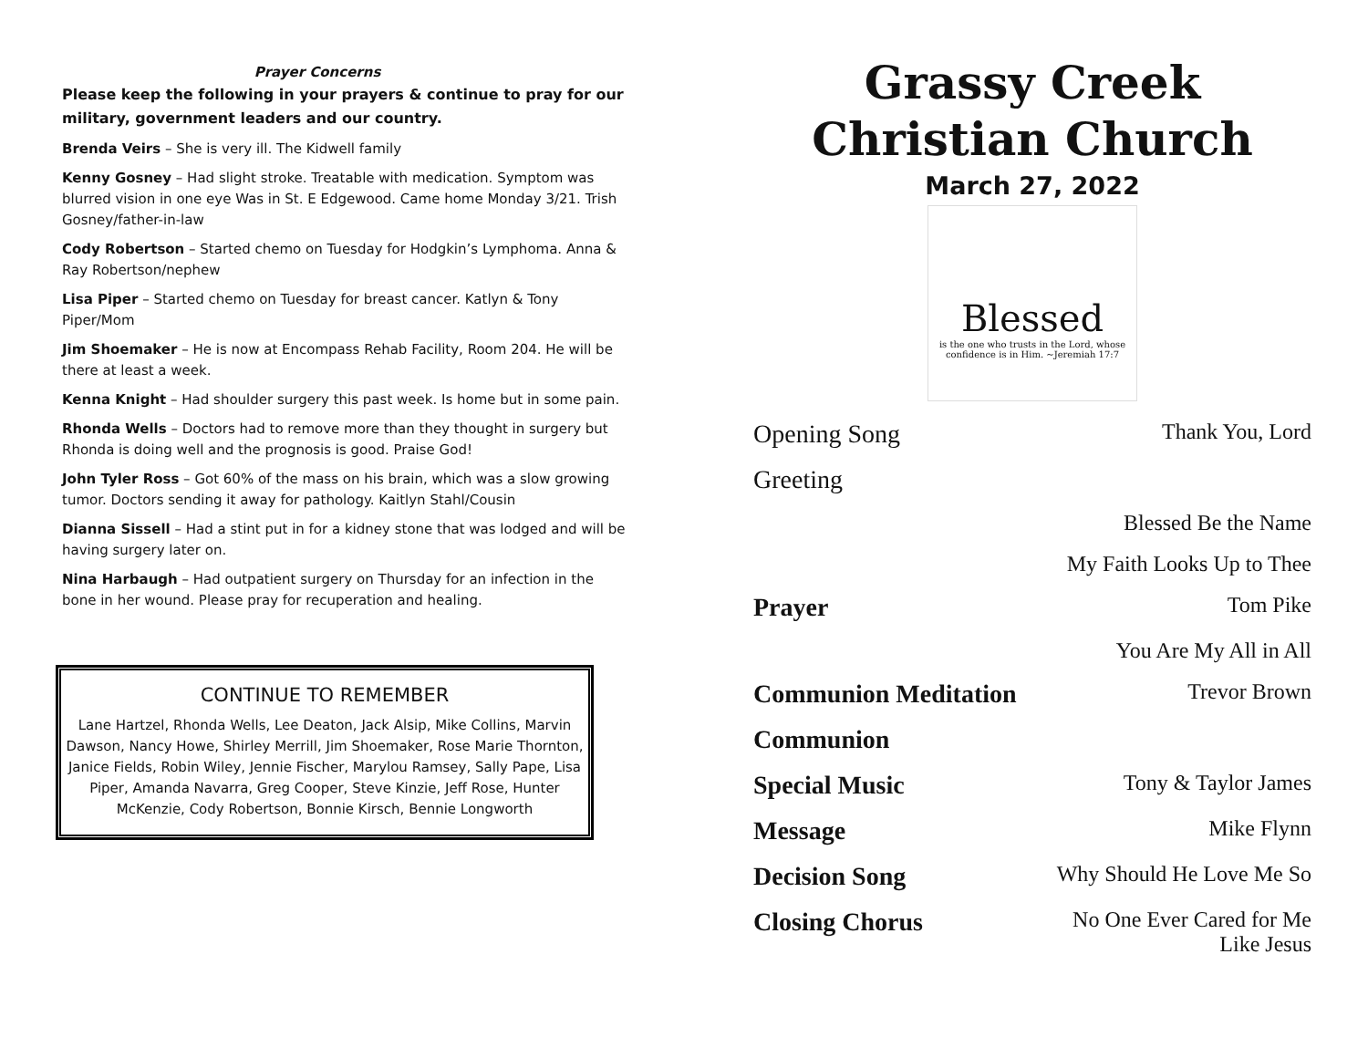Prayer Concerns
Please keep the following in your prayers & continue to pray for our military, government leaders and our country.
Brenda Veirs – She is very ill. The Kidwell family
Kenny Gosney – Had slight stroke. Treatable with medication. Symptom was blurred vision in one eye Was in St. E Edgewood. Came home Monday 3/21. Trish Gosney/father-in-law
Cody Robertson – Started chemo on Tuesday for Hodgkin’s Lymphoma. Anna & Ray Robertson/nephew
Lisa Piper – Started chemo on Tuesday for breast cancer. Katlyn & Tony Piper/Mom
Jim Shoemaker – He is now at Encompass Rehab Facility, Room 204. He will be there at least a week.
Kenna Knight – Had shoulder surgery this past week. Is home but in some pain.
Rhonda Wells – Doctors had to remove more than they thought in surgery but Rhonda is doing well and the prognosis is good. Praise God!
John Tyler Ross – Got 60% of the mass on his brain, which was a slow growing tumor. Doctors sending it away for pathology. Kaitlyn Stahl/Cousin
Dianna Sissell – Had a stint put in for a kidney stone that was lodged and will be having surgery later on.
Nina Harbaugh – Had outpatient surgery on Thursday for an infection in the bone in her wound. Please pray for recuperation and healing.
CONTINUE TO REMEMBER
Lane Hartzel, Rhonda Wells, Lee Deaton, Jack Alsip, Mike Collins, Marvin Dawson, Nancy Howe, Shirley Merrill, Jim Shoemaker, Rose Marie Thornton, Janice Fields, Robin Wiley, Jennie Fischer, Marylou Ramsey, Sally Pape, Lisa Piper, Amanda Navarra, Greg Cooper, Steve Kinzie, Jeff Rose, Hunter McKenzie, Cody Robertson, Bonnie Kirsch, Bennie Longworth
Grassy Creek
Christian Church
March 27, 2022
Blessed
is the one who trusts in the Lord, whose confidence is in Him. ~Jeremiah 17:7
Opening Song Thank You, Lord
Greeting
Blessed Be the Name
My Faith Looks Up to Thee
Prayer Tom Pike
You Are My All in All
Communion Meditation Trevor Brown
Communion
Special Music Tony & Taylor James
Message Mike Flynn
Decision Song Why Should He Love Me So
Closing Chorus No One Ever Cared for Me
Like Jesus